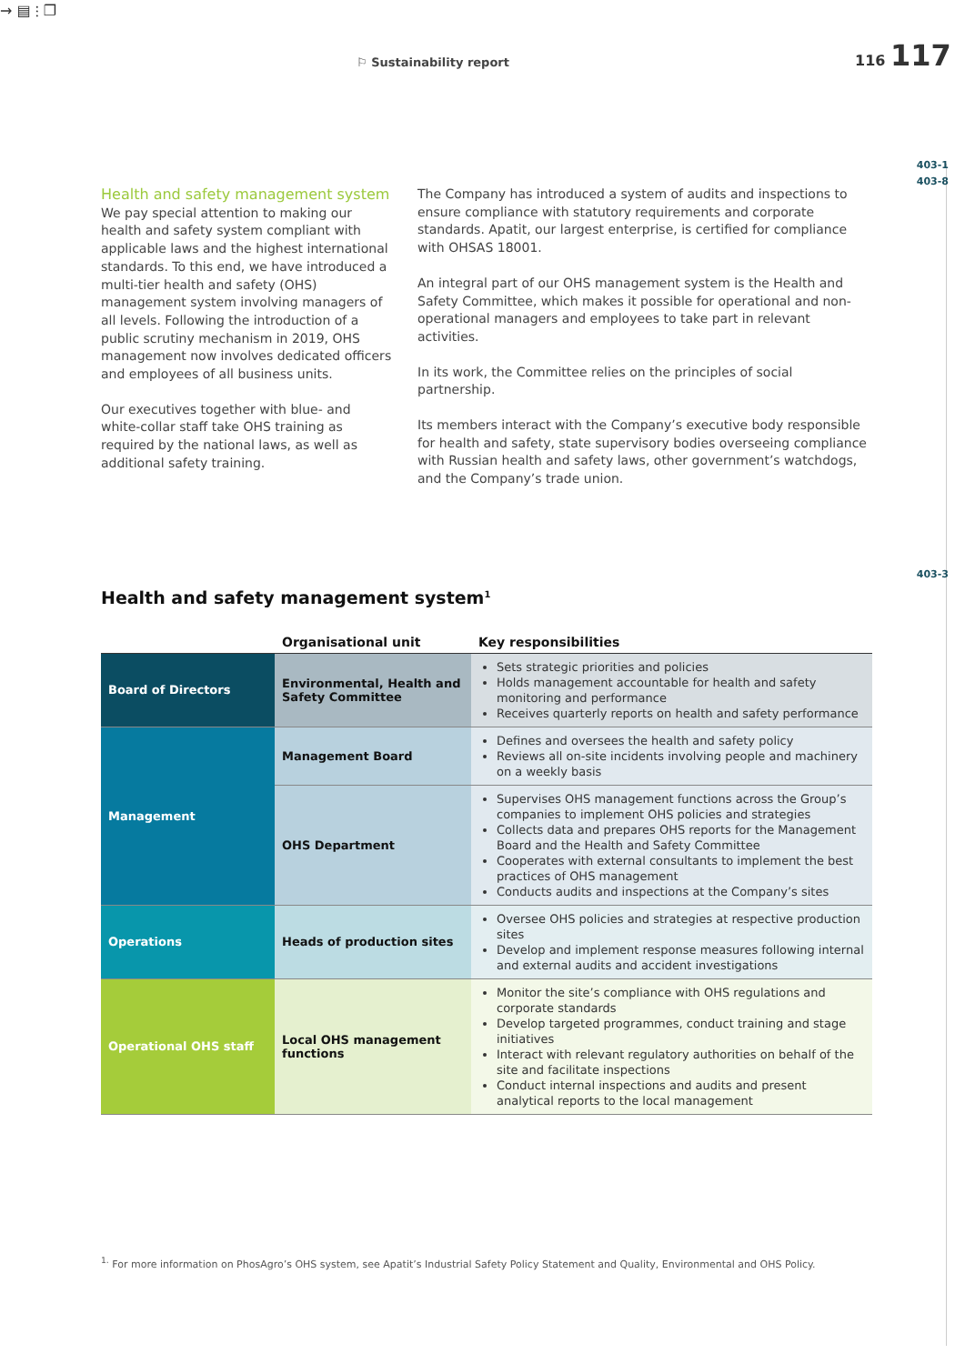→ ▤
⚐ Sustainability report
⫶ ❐
116 117
403-1
403-8
403-3
Health and safety management system
We pay special attention to making our health and safety system compliant with applicable laws and the highest international standards. To this end, we have introduced a multi-tier health and safety (OHS) management system involving managers of all levels. Following the introduction of a public scrutiny mechanism in 2019, OHS management now involves dedicated officers and employees of all business units.
Our executives together with blue- and white-collar staff take OHS training as required by the national laws, as well as additional safety training.
The Company has introduced a system of audits and inspections to ensure compliance with statutory requirements and corporate standards. Apatit, our largest enterprise, is certified for compliance with OHSAS 18001.
An integral part of our OHS management system is the Health and Safety Committee, which makes it possible for operational and non-operational managers and employees to take part in relevant activities.
In its work, the Committee relies on the principles of social partnership.
Its members interact with the Company’s executive body responsible for health and safety, state supervisory bodies overseeing compliance with Russian health and safety laws, other government’s watchdogs, and the Company’s trade union.
Health and safety management system<sup>1</sup>
| | Organisational unit | Key responsibilities |
| --- | --- | --- |
| Board of Directors | Environmental, Health and Safety Committee | Sets strategic priorities and policies Holds management accountable for health and safety monitoring and performance Receives quarterly reports on health and safety performance |
| Management | Management Board | Defines and oversees the health and safety policy Reviews all on-site incidents involving people and machinery on a weekly basis |
| | OHS Department | Supervises OHS management functions across the Group’s companies to implement OHS policies and strategies Collects data and prepares OHS reports for the Management Board and the Health and Safety Committee Cooperates with external consultants to implement the best practices of OHS management Conducts audits and inspections at the Company’s sites |
| Operations | Heads of production sites | Oversee OHS policies and strategies at respective production sites Develop and implement response measures following internal and external audits and accident investigations |
| Operational OHS staff | Local OHS management functions | Monitor the site’s compliance with OHS regulations and corporate standards Develop targeted programmes, conduct training and stage initiatives Interact with relevant regulatory authorities on behalf of the site and facilitate inspections Conduct internal inspections and audits and present analytical reports to the local management |
<sup>1.</sup> For more information on PhosAgro’s OHS system, see Apatit’s Industrial Safety Policy Statement and Quality, Environmental and OHS Policy.